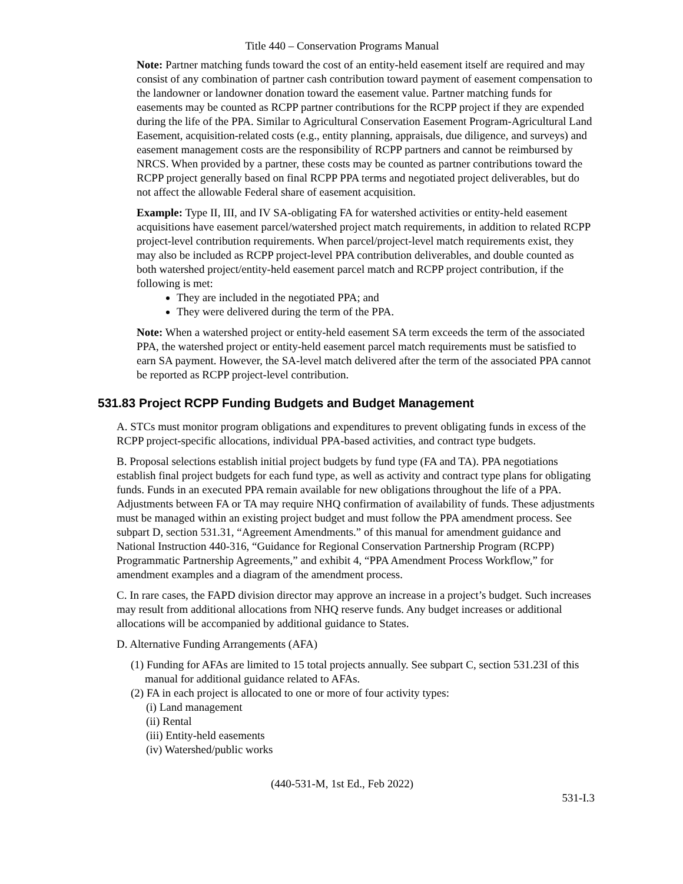Title 440 – Conservation Programs Manual
Note: Partner matching funds toward the cost of an entity-held easement itself are required and may consist of any combination of partner cash contribution toward payment of easement compensation to the landowner or landowner donation toward the easement value. Partner matching funds for easements may be counted as RCPP partner contributions for the RCPP project if they are expended during the life of the PPA. Similar to Agricultural Conservation Easement Program-Agricultural Land Easement, acquisition-related costs (e.g., entity planning, appraisals, due diligence, and surveys) and easement management costs are the responsibility of RCPP partners and cannot be reimbursed by NRCS. When provided by a partner, these costs may be counted as partner contributions toward the RCPP project generally based on final RCPP PPA terms and negotiated project deliverables, but do not affect the allowable Federal share of easement acquisition.
Example: Type II, III, and IV SA-obligating FA for watershed activities or entity-held easement acquisitions have easement parcel/watershed project match requirements, in addition to related RCPP project-level contribution requirements. When parcel/project-level match requirements exist, they may also be included as RCPP project-level PPA contribution deliverables, and double counted as both watershed project/entity-held easement parcel match and RCPP project contribution, if the following is met:
They are included in the negotiated PPA; and
They were delivered during the term of the PPA.
Note: When a watershed project or entity-held easement SA term exceeds the term of the associated PPA, the watershed project or entity-held easement parcel match requirements must be satisfied to earn SA payment. However, the SA-level match delivered after the term of the associated PPA cannot be reported as RCPP project-level contribution.
531.83 Project RCPP Funding Budgets and Budget Management
A. STCs must monitor program obligations and expenditures to prevent obligating funds in excess of the RCPP project-specific allocations, individual PPA-based activities, and contract type budgets.
B. Proposal selections establish initial project budgets by fund type (FA and TA). PPA negotiations establish final project budgets for each fund type, as well as activity and contract type plans for obligating funds. Funds in an executed PPA remain available for new obligations throughout the life of a PPA. Adjustments between FA or TA may require NHQ confirmation of availability of funds. These adjustments must be managed within an existing project budget and must follow the PPA amendment process. See subpart D, section 531.31, “Agreement Amendments.” of this manual for amendment guidance and National Instruction 440-316, “Guidance for Regional Conservation Partnership Program (RCPP) Programmatic Partnership Agreements,” and exhibit 4, “PPA Amendment Process Workflow,” for amendment examples and a diagram of the amendment process.
C. In rare cases, the FAPD division director may approve an increase in a project’s budget. Such increases may result from additional allocations from NHQ reserve funds. Any budget increases or additional allocations will be accompanied by additional guidance to States.
D. Alternative Funding Arrangements (AFA)
(1) Funding for AFAs are limited to 15 total projects annually. See subpart C, section 531.23I of this manual for additional guidance related to AFAs.
(2) FA in each project is allocated to one or more of four activity types:
(i) Land management
(ii) Rental
(iii) Entity-held easements
(iv) Watershed/public works
(440-531-M, 1st Ed., Feb 2022)
531-I.3